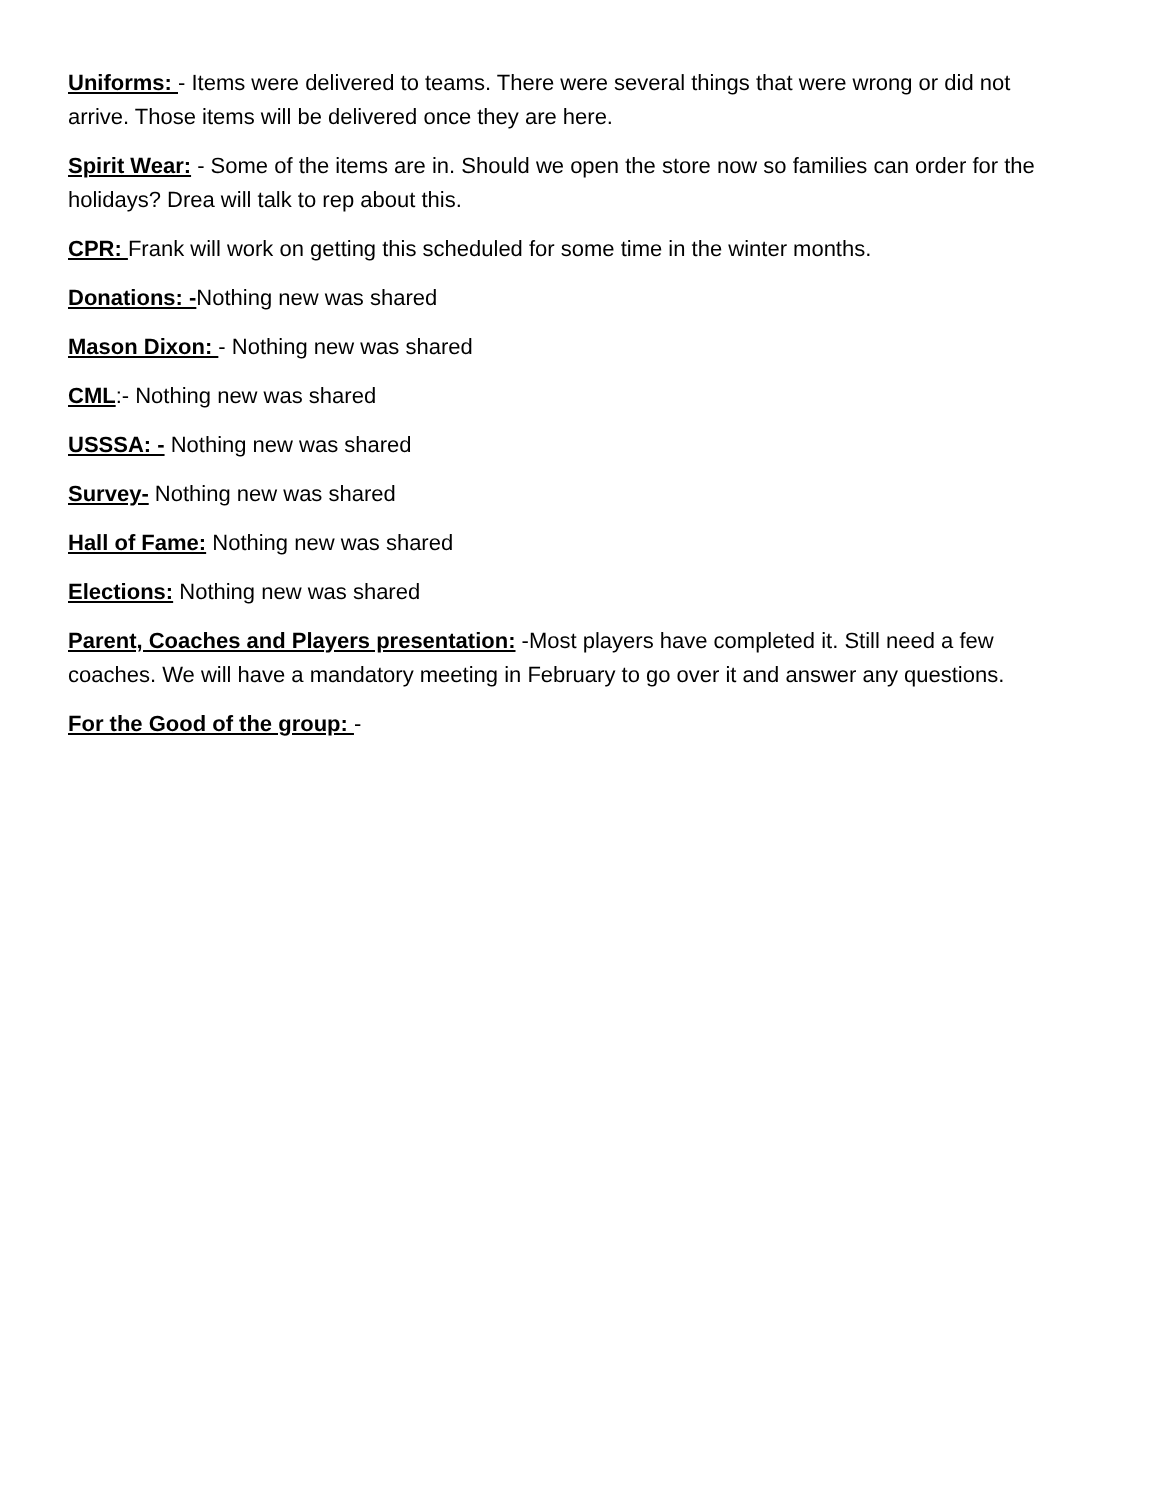Uniforms: - Items were delivered to teams. There were several things that were wrong or did not arrive. Those items will be delivered once they are here.
Spirit Wear: - Some of the items are in. Should we open the store now so families can order for the holidays? Drea will talk to rep about this.
CPR: Frank will work on getting this scheduled for some time in the winter months.
Donations: -Nothing new was shared
Mason Dixon: - Nothing new was shared
CML:- Nothing new was shared
USSSA: - Nothing new was shared
Survey- Nothing new was shared
Hall of Fame: Nothing new was shared
Elections: Nothing new was shared
Parent, Coaches and Players presentation: -Most players have completed it. Still need a few coaches. We will have a mandatory meeting in February to go over it and answer any questions.
For the Good of the group: -